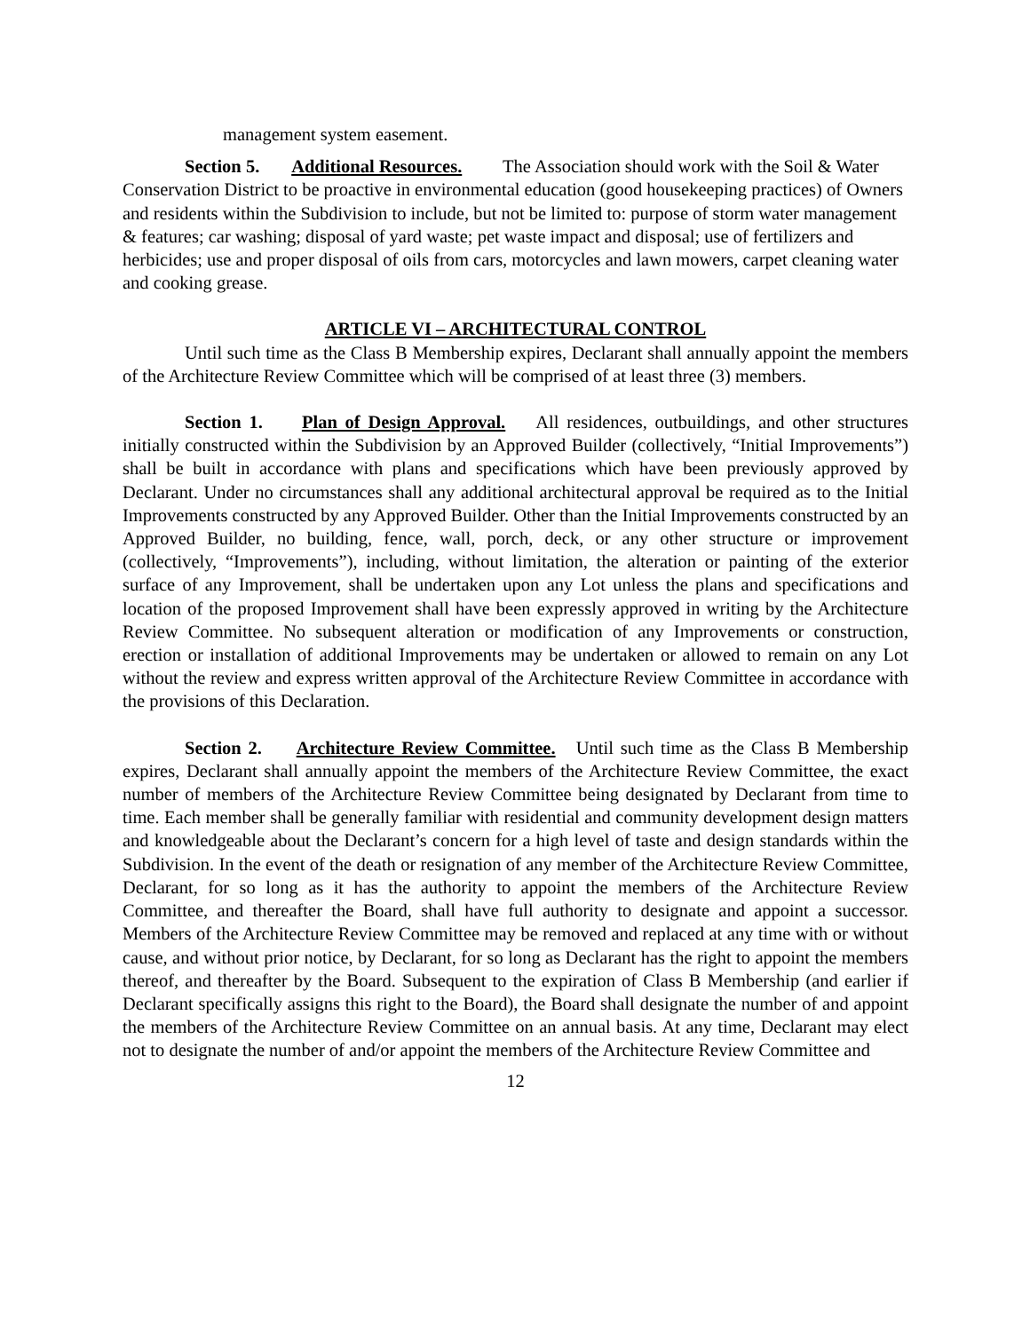management system easement.
Section 5. Additional Resources. The Association should work with the Soil & Water Conservation District to be proactive in environmental education (good housekeeping practices) of Owners and residents within the Subdivision to include, but not be limited to: purpose of storm water management & features; car washing; disposal of yard waste; pet waste impact and disposal; use of fertilizers and herbicides; use and proper disposal of oils from cars, motorcycles and lawn mowers, carpet cleaning water and cooking grease.
ARTICLE VI – ARCHITECTURAL CONTROL
Until such time as the Class B Membership expires, Declarant shall annually appoint the members of the Architecture Review Committee which will be comprised of at least three (3) members.
Section 1. Plan of Design Approval. All residences, outbuildings, and other structures initially constructed within the Subdivision by an Approved Builder (collectively, “Initial Improvements”) shall be built in accordance with plans and specifications which have been previously approved by Declarant. Under no circumstances shall any additional architectural approval be required as to the Initial Improvements constructed by any Approved Builder. Other than the Initial Improvements constructed by an Approved Builder, no building, fence, wall, porch, deck, or any other structure or improvement (collectively, “Improvements”), including, without limitation, the alteration or painting of the exterior surface of any Improvement, shall be undertaken upon any Lot unless the plans and specifications and location of the proposed Improvement shall have been expressly approved in writing by the Architecture Review Committee. No subsequent alteration or modification of any Improvements or construction, erection or installation of additional Improvements may be undertaken or allowed to remain on any Lot without the review and express written approval of the Architecture Review Committee in accordance with the provisions of this Declaration.
Section 2. Architecture Review Committee. Until such time as the Class B Membership expires, Declarant shall annually appoint the members of the Architecture Review Committee, the exact number of members of the Architecture Review Committee being designated by Declarant from time to time. Each member shall be generally familiar with residential and community development design matters and knowledgeable about the Declarant’s concern for a high level of taste and design standards within the Subdivision. In the event of the death or resignation of any member of the Architecture Review Committee, Declarant, for so long as it has the authority to appoint the members of the Architecture Review Committee, and thereafter the Board, shall have full authority to designate and appoint a successor. Members of the Architecture Review Committee may be removed and replaced at any time with or without cause, and without prior notice, by Declarant, for so long as Declarant has the right to appoint the members thereof, and thereafter by the Board. Subsequent to the expiration of Class B Membership (and earlier if Declarant specifically assigns this right to the Board), the Board shall designate the number of and appoint the members of the Architecture Review Committee on an annual basis. At any time, Declarant may elect not to designate the number of and/or appoint the members of the Architecture Review Committee and
12